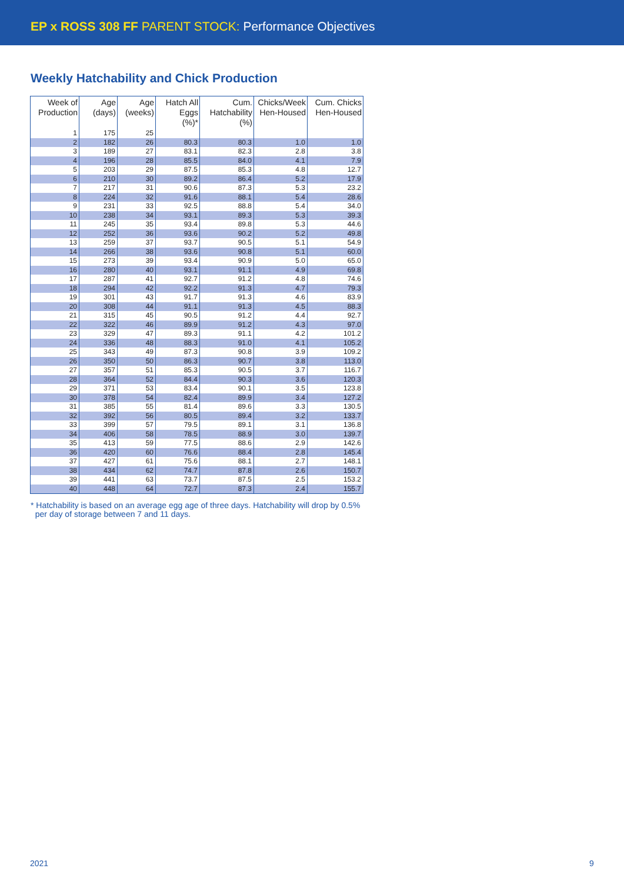EP x ROSS 308 FF PARENT STOCK: Performance Objectives
Weekly Hatchability and Chick Production
| Week of Production | Age (days) | Age (weeks) | Hatch All Eggs (%)* | Cum. Hatchability (%) | Chicks/Week Hen-Housed | Cum. Chicks Hen-Housed |
| --- | --- | --- | --- | --- | --- | --- |
| 1 | 175 | 25 | | | | |
| 2 | 182 | 26 | 80.3 | 80.3 | 1.0 | 1.0 |
| 3 | 189 | 27 | 83.1 | 82.3 | 2.8 | 3.8 |
| 4 | 196 | 28 | 85.5 | 84.0 | 4.1 | 7.9 |
| 5 | 203 | 29 | 87.5 | 85.3 | 4.8 | 12.7 |
| 6 | 210 | 30 | 89.2 | 86.4 | 5.2 | 17.9 |
| 7 | 217 | 31 | 90.6 | 87.3 | 5.3 | 23.2 |
| 8 | 224 | 32 | 91.6 | 88.1 | 5.4 | 28.6 |
| 9 | 231 | 33 | 92.5 | 88.8 | 5.4 | 34.0 |
| 10 | 238 | 34 | 93.1 | 89.3 | 5.3 | 39.3 |
| 11 | 245 | 35 | 93.4 | 89.8 | 5.3 | 44.6 |
| 12 | 252 | 36 | 93.6 | 90.2 | 5.2 | 49.8 |
| 13 | 259 | 37 | 93.7 | 90.5 | 5.1 | 54.9 |
| 14 | 266 | 38 | 93.6 | 90.8 | 5.1 | 60.0 |
| 15 | 273 | 39 | 93.4 | 90.9 | 5.0 | 65.0 |
| 16 | 280 | 40 | 93.1 | 91.1 | 4.9 | 69.8 |
| 17 | 287 | 41 | 92.7 | 91.2 | 4.8 | 74.6 |
| 18 | 294 | 42 | 92.2 | 91.3 | 4.7 | 79.3 |
| 19 | 301 | 43 | 91.7 | 91.3 | 4.6 | 83.9 |
| 20 | 308 | 44 | 91.1 | 91.3 | 4.5 | 88.3 |
| 21 | 315 | 45 | 90.5 | 91.2 | 4.4 | 92.7 |
| 22 | 322 | 46 | 89.9 | 91.2 | 4.3 | 97.0 |
| 23 | 329 | 47 | 89.3 | 91.1 | 4.2 | 101.2 |
| 24 | 336 | 48 | 88.3 | 91.0 | 4.1 | 105.2 |
| 25 | 343 | 49 | 87.3 | 90.8 | 3.9 | 109.2 |
| 26 | 350 | 50 | 86.3 | 90.7 | 3.8 | 113.0 |
| 27 | 357 | 51 | 85.3 | 90.5 | 3.7 | 116.7 |
| 28 | 364 | 52 | 84.4 | 90.3 | 3.6 | 120.3 |
| 29 | 371 | 53 | 83.4 | 90.1 | 3.5 | 123.8 |
| 30 | 378 | 54 | 82.4 | 89.9 | 3.4 | 127.2 |
| 31 | 385 | 55 | 81.4 | 89.6 | 3.3 | 130.5 |
| 32 | 392 | 56 | 80.5 | 89.4 | 3.2 | 133.7 |
| 33 | 399 | 57 | 79.5 | 89.1 | 3.1 | 136.8 |
| 34 | 406 | 58 | 78.5 | 88.9 | 3.0 | 139.7 |
| 35 | 413 | 59 | 77.5 | 88.6 | 2.9 | 142.6 |
| 36 | 420 | 60 | 76.6 | 88.4 | 2.8 | 145.4 |
| 37 | 427 | 61 | 75.6 | 88.1 | 2.7 | 148.1 |
| 38 | 434 | 62 | 74.7 | 87.8 | 2.6 | 150.7 |
| 39 | 441 | 63 | 73.7 | 87.5 | 2.5 | 153.2 |
| 40 | 448 | 64 | 72.7 | 87.3 | 2.4 | 155.7 |
* Hatchability is based on an average egg age of three days. Hatchability will drop by 0.5%
per day of storage between 7 and 11 days.
2021 9